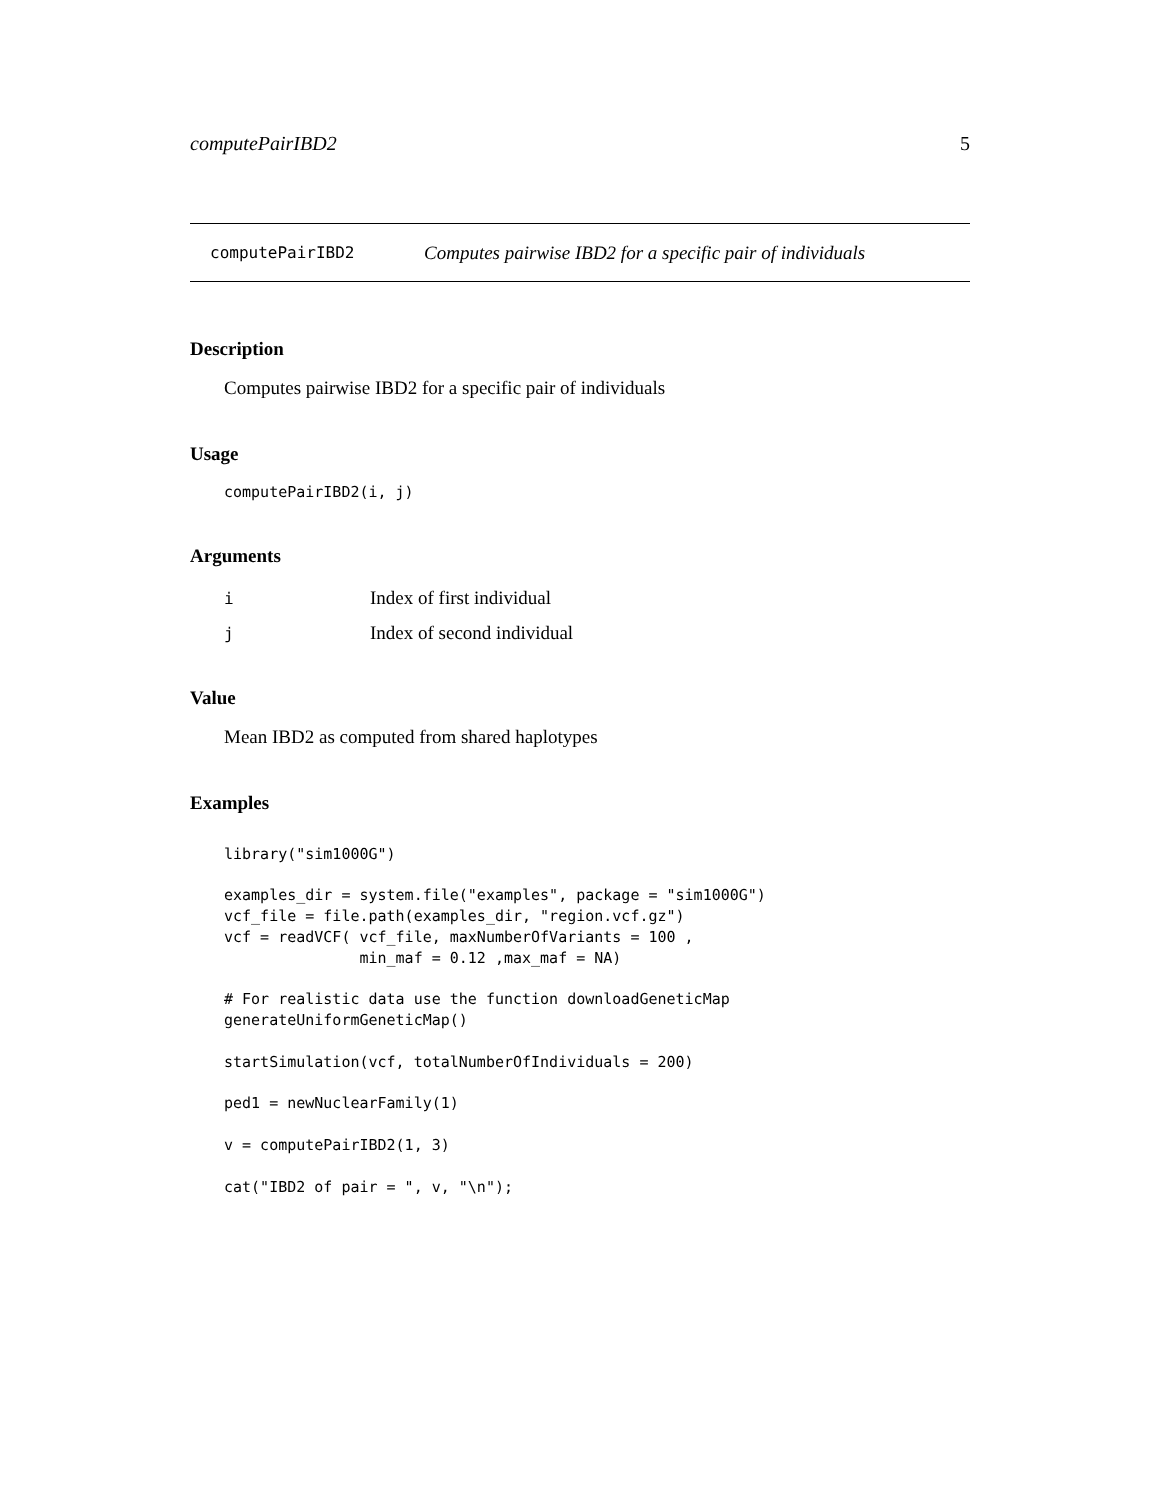computePairIBD2 5
computePairIBD2 Computes pairwise IBD2 for a specific pair of individuals
Description
Computes pairwise IBD2 for a specific pair of individuals
Usage
computePairIBD2(i, j)
Arguments
| i | Index of first individual |
| j | Index of second individual |
Value
Mean IBD2 as computed from shared haplotypes
Examples
library("sim1000G")

examples_dir = system.file("examples", package = "sim1000G")
vcf_file = file.path(examples_dir, "region.vcf.gz")
vcf = readVCF( vcf_file, maxNumberOfVariants = 100 ,
               min_maf = 0.12 ,max_maf = NA)

# For realistic data use the function downloadGeneticMap
generateUniformGeneticMap()

startSimulation(vcf, totalNumberOfIndividuals = 200)

ped1 = newNuclearFamily(1)

v = computePairIBD2(1, 3)

cat("IBD2 of pair = ", v, "\n");